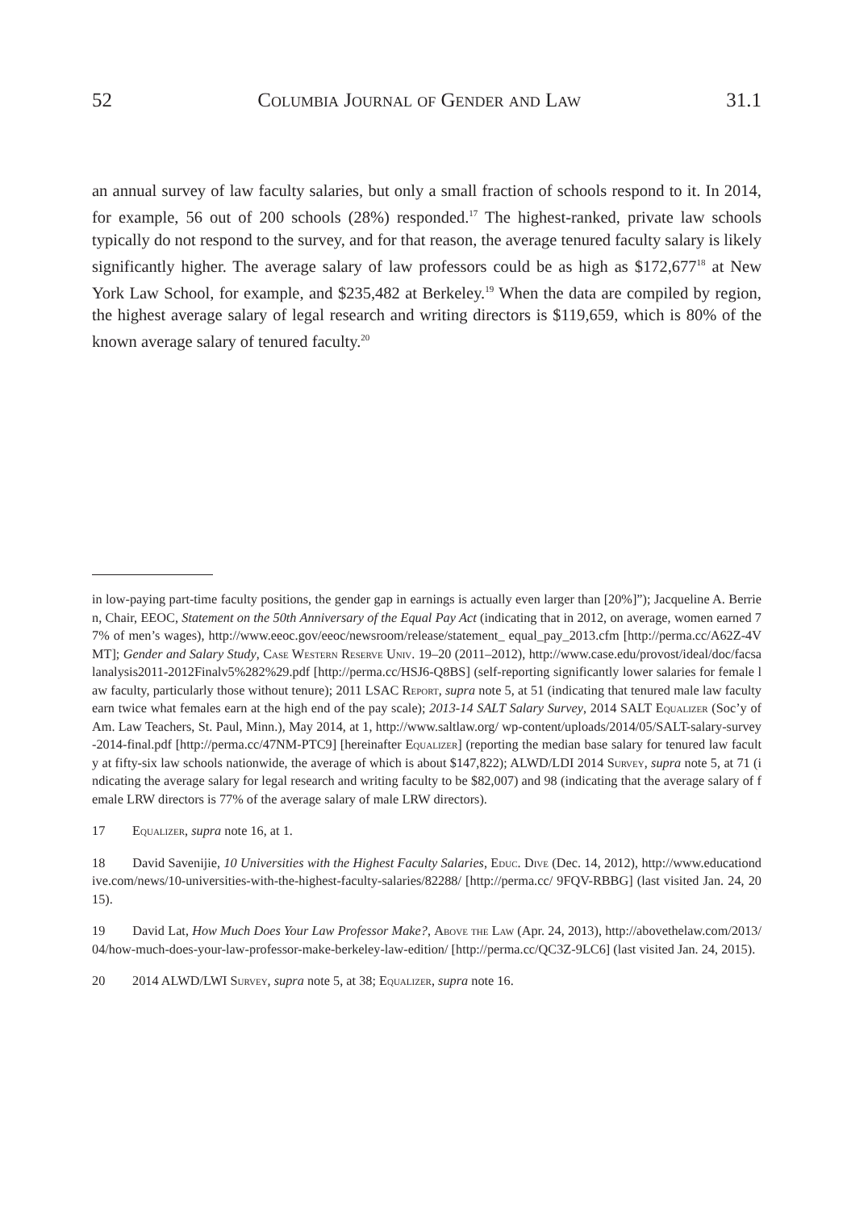52 Columbia Journal of Gender and Law 31.1
an annual survey of law faculty salaries, but only a small fraction of schools respond to it. In 2014, for example, 56 out of 200 schools (28%) responded.<sup>17</sup> The highest-ranked, private law schools typically do not respond to the survey, and for that reason, the average tenured faculty salary is likely significantly higher. The average salary of law professors could be as high as $172,677<sup>18</sup> at New York Law School, for example, and $235,482 at Berkeley.<sup>19</sup> When the data are compiled by region, the highest average salary of legal research and writing directors is $119,659, which is 80% of the known average salary of tenured faculty.<sup>20</sup>
in low-paying part-time faculty positions, the gender gap in earnings is actually even larger than [20%]”); Jacqueline A. Berrien, Chair, EEOC, Statement on the 50th Anniversary of the Equal Pay Act (indicating that in 2012, on average, women earned 77% of men’s wages), http://www.eeoc.gov/eeoc/newsroom/release/statement_ equal_pay_2013.cfm [http://perma.cc/A62Z-4VMT]; Gender and Salary Study, Case Western Reserve Univ. 19–20 (2011–2012), http://www.case.edu/provost/ideal/doc/facsalanalysis2011-2012Finalv5%282%29.pdf [http://perma.cc/HSJ6-Q8BS] (self-reporting significantly lower salaries for female law faculty, particularly those without tenure); 2011 LSAC Report, supra note 5, at 51 (indicating that tenured male law faculty earn twice what females earn at the high end of the pay scale); 2013-14 SALT Salary Survey, 2014 SALT Equalizer (Soc’y of Am. Law Teachers, St. Paul, Minn.), May 2014, at 1, http://www.saltlaw.org/ wp-content/uploads/2014/05/SALT-salary-survey-2014-final.pdf [http://perma.cc/47NM-PTC9] [hereinafter Equalizer] (reporting the median base salary for tenured law faculty at fifty-six law schools nationwide, the average of which is about $147,822); ALWD/LDI 2014 Survey, supra note 5, at 71 (indicating the average salary for legal research and writing faculty to be $82,007) and 98 (indicating that the average salary of female LRW directors is 77% of the average salary of male LRW directors).
17 Equalizer, supra note 16, at 1.
18 David Savenijie, 10 Universities with the Highest Faculty Salaries, Educ. Dive (Dec. 14, 2012), http://www.educationdive.com/news/10-universities-with-the-highest-faculty-salaries/82288/ [http://perma.cc/ 9FQV-RBBG] (last visited Jan. 24, 2015).
19 David Lat, How Much Does Your Law Professor Make?, Above the Law (Apr. 24, 2013), http://abovethelaw.com/2013/04/how-much-does-your-law-professor-make-berkeley-law-edition/ [http://perma.cc/QC3Z-9LC6] (last visited Jan. 24, 2015).
20 2014 ALWD/LWI Survey, supra note 5, at 38; Equalizer, supra note 16.